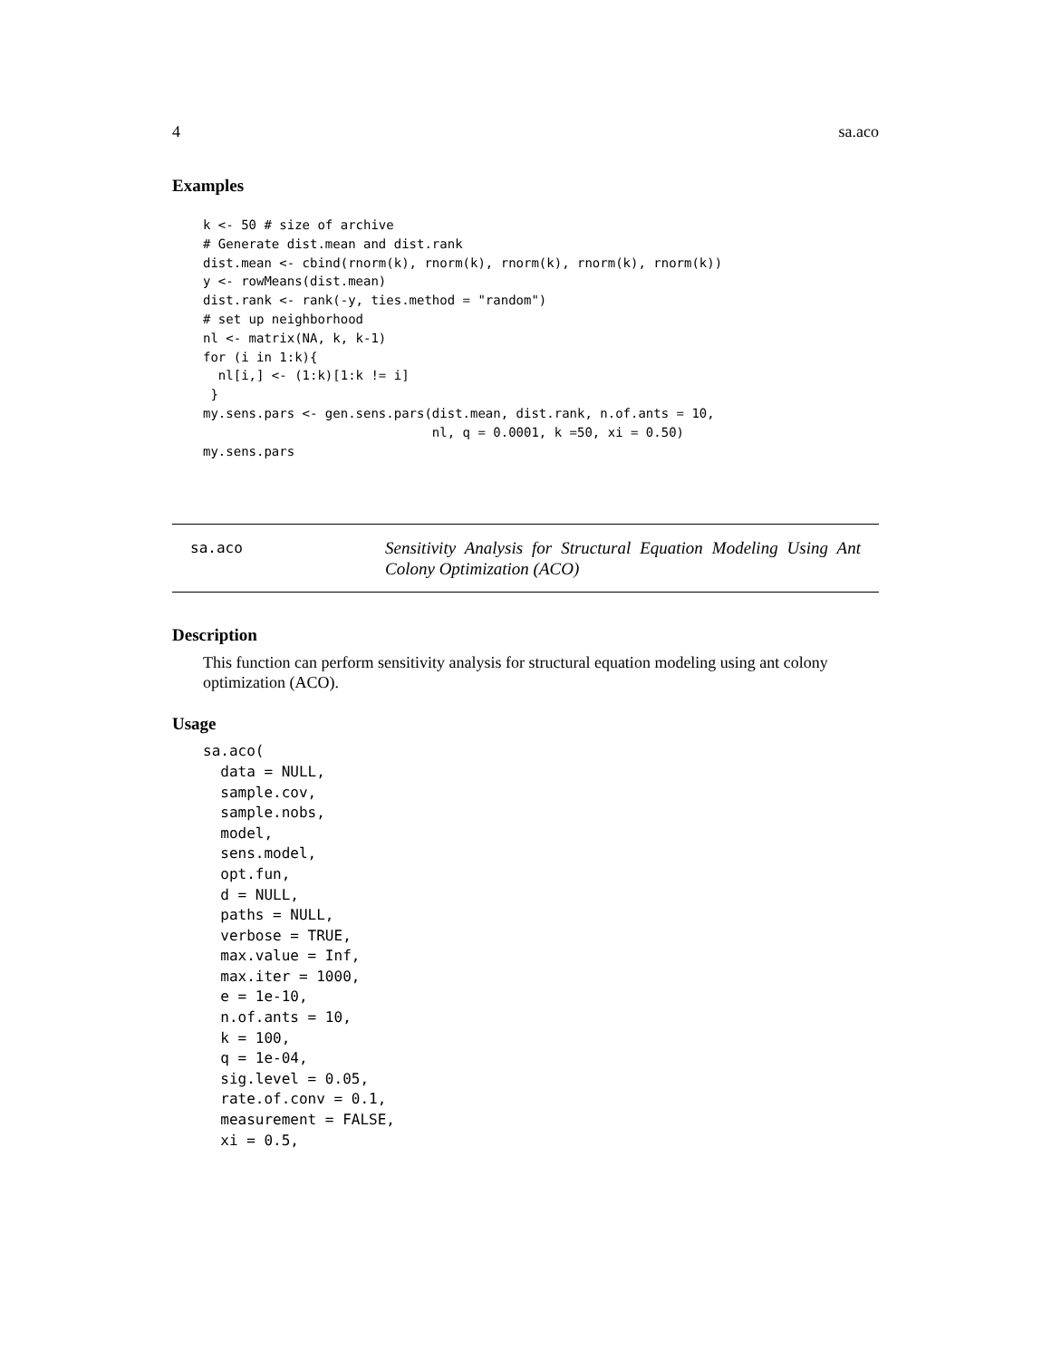4 sa.aco
Examples
k <- 50 # size of archive
# Generate dist.mean and dist.rank
dist.mean <- cbind(rnorm(k), rnorm(k), rnorm(k), rnorm(k), rnorm(k))
y <- rowMeans(dist.mean)
dist.rank <- rank(-y, ties.method = "random")
# set up neighborhood
nl <- matrix(NA, k, k-1)
for (i in 1:k){
  nl[i,] <- (1:k)[1:k != i]
 }
my.sens.pars <- gen.sens.pars(dist.mean, dist.rank, n.of.ants = 10,
                              nl, q = 0.0001, k =50, xi = 0.50)
my.sens.pars
sa.aco
Sensitivity Analysis for Structural Equation Modeling Using Ant Colony Optimization (ACO)
Description
This function can perform sensitivity analysis for structural equation modeling using ant colony optimization (ACO).
Usage
sa.aco(
  data = NULL,
  sample.cov,
  sample.nobs,
  model,
  sens.model,
  opt.fun,
  d = NULL,
  paths = NULL,
  verbose = TRUE,
  max.value = Inf,
  max.iter = 1000,
  e = 1e-10,
  n.of.ants = 10,
  k = 100,
  q = 1e-04,
  sig.level = 0.05,
  rate.of.conv = 0.1,
  measurement = FALSE,
  xi = 0.5,